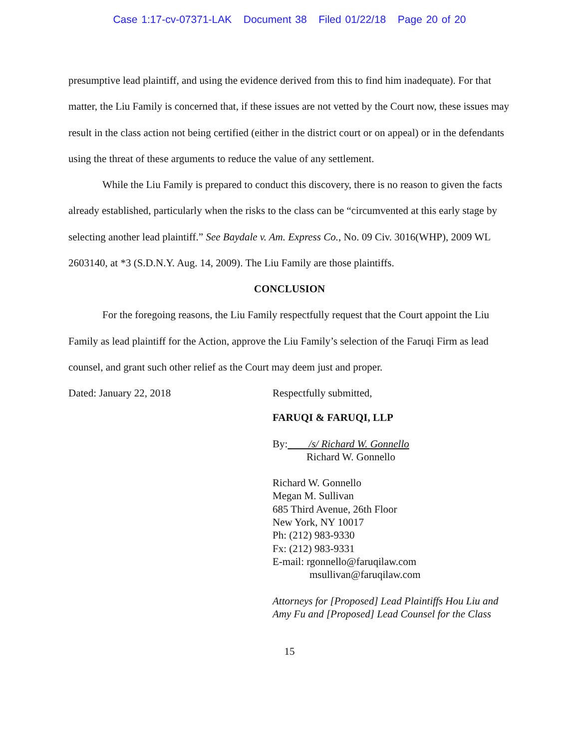Case 1:17-cv-07371-LAK Document 38 Filed 01/22/18 Page 20 of 20
presumptive lead plaintiff, and using the evidence derived from this to find him inadequate). For that matter, the Liu Family is concerned that, if these issues are not vetted by the Court now, these issues may result in the class action not being certified (either in the district court or on appeal) or in the defendants using the threat of these arguments to reduce the value of any settlement.
While the Liu Family is prepared to conduct this discovery, there is no reason to given the facts already established, particularly when the risks to the class can be “circumvented at this early stage by selecting another lead plaintiff.” See Baydale v. Am. Express Co., No. 09 Civ. 3016(WHP), 2009 WL 2603140, at *3 (S.D.N.Y. Aug. 14, 2009). The Liu Family are those plaintiffs.
CONCLUSION
For the foregoing reasons, the Liu Family respectfully request that the Court appoint the Liu Family as lead plaintiff for the Action, approve the Liu Family’s selection of the Faruqi Firm as lead counsel, and grant such other relief as the Court may deem just and proper.
Dated: January 22, 2018 Respectfully submitted,
FARUQI & FARUQI, LLP
By: /s/ Richard W. Gonnello
Richard W. Gonnello
Richard W. Gonnello
Megan M. Sullivan
685 Third Avenue, 26th Floor
New York, NY 10017
Ph: (212) 983-9330
Fx: (212) 983-9331
E-mail: rgonnello@faruqilaw.com
msullivan@faruqilaw.com
Attorneys for [Proposed] Lead Plaintiffs Hou Liu and Amy Fu and [Proposed] Lead Counsel for the Class
15